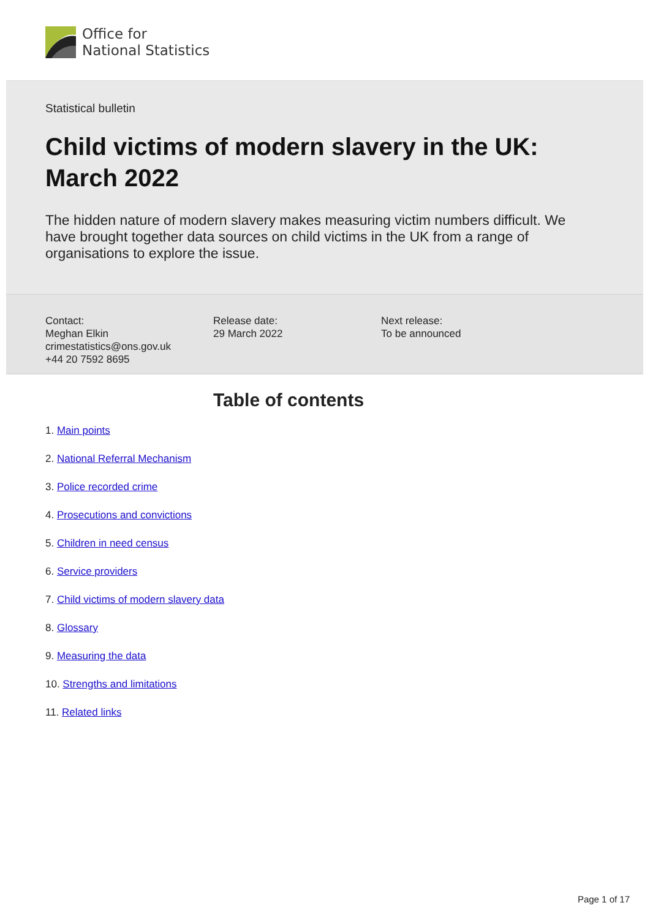Office for
National Statistics
Statistical bulletin
Child victims of modern slavery in the UK:
March 2022
The hidden nature of modern slavery makes measuring victim numbers difficult. We have brought together data sources on child victims in the UK from a range of organisations to explore the issue.
Contact:
Meghan Elkin
crimestatistics@ons.gov.uk
+44 20 7592 8695
Release date:
29 March 2022
Next release:
To be announced
Table of contents
1. Main points
2. National Referral Mechanism
3. Police recorded crime
4. Prosecutions and convictions
5. Children in need census
6. Service providers
7. Child victims of modern slavery data
8. Glossary
9. Measuring the data
10. Strengths and limitations
11. Related links
Page 1 of 17